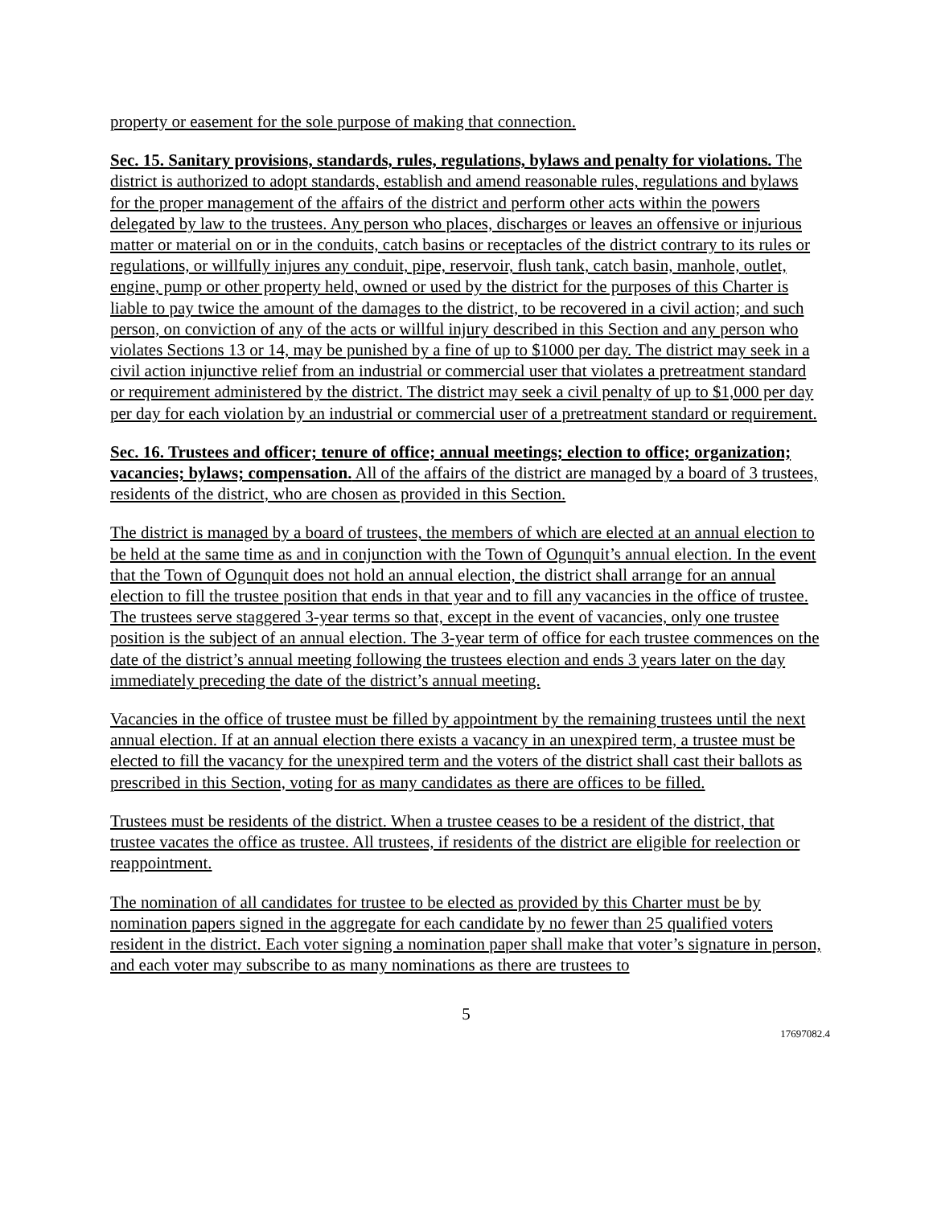property or easement for the sole purpose of making that connection.
Sec. 15. Sanitary provisions, standards, rules, regulations, bylaws and penalty for violations. The district is authorized to adopt standards, establish and amend reasonable rules, regulations and bylaws for the proper management of the affairs of the district and perform other acts within the powers delegated by law to the trustees. Any person who places, discharges or leaves an offensive or injurious matter or material on or in the conduits, catch basins or receptacles of the district contrary to its rules or regulations, or willfully injures any conduit, pipe, reservoir, flush tank, catch basin, manhole, outlet, engine, pump or other property held, owned or used by the district for the purposes of this Charter is liable to pay twice the amount of the damages to the district, to be recovered in a civil action; and such person, on conviction of any of the acts or willful injury described in this Section and any person who violates Sections 13 or 14, may be punished by a fine of up to $1000 per day. The district may seek in a civil action injunctive relief from an industrial or commercial user that violates a pretreatment standard or requirement administered by the district. The district may seek a civil penalty of up to $1,000 per day per day for each violation by an industrial or commercial user of a pretreatment standard or requirement.
Sec. 16. Trustees and officer; tenure of office; annual meetings; election to office; organization; vacancies; bylaws; compensation. All of the affairs of the district are managed by a board of 3 trustees, residents of the district, who are chosen as provided in this Section.
The district is managed by a board of trustees, the members of which are elected at an annual election to be held at the same time as and in conjunction with the Town of Ogunquit’s annual election. In the event that the Town of Ogunquit does not hold an annual election, the district shall arrange for an annual election to fill the trustee position that ends in that year and to fill any vacancies in the office of trustee. The trustees serve staggered 3-year terms so that, except in the event of vacancies, only one trustee position is the subject of an annual election. The 3-year term of office for each trustee commences on the date of the district’s annual meeting following the trustees election and ends 3 years later on the day immediately preceding the date of the district’s annual meeting.
Vacancies in the office of trustee must be filled by appointment by the remaining trustees until the next annual election. If at an annual election there exists a vacancy in an unexpired term, a trustee must be elected to fill the vacancy for the unexpired term and the voters of the district shall cast their ballots as prescribed in this Section, voting for as many candidates as there are offices to be filled.
Trustees must be residents of the district. When a trustee ceases to be a resident of the district, that trustee vacates the office as trustee. All trustees, if residents of the district are eligible for reelection or reappointment.
The nomination of all candidates for trustee to be elected as provided by this Charter must be by nomination papers signed in the aggregate for each candidate by no fewer than 25 qualified voters resident in the district. Each voter signing a nomination paper shall make that voter’s signature in person, and each voter may subscribe to as many nominations as there are trustees to
5
17697082.4